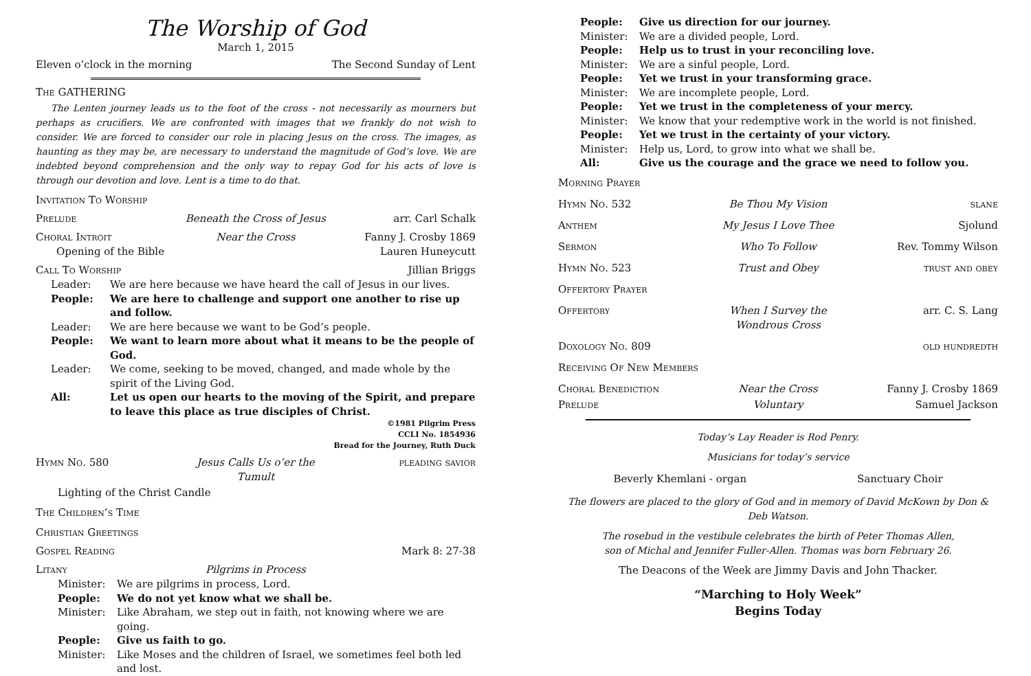The Worship of God
March 1, 2015
Eleven o’clock in the morning The Second Sunday of Lent
The GATHERING
The Lenten journey leads us to the foot of the cross - not necessarily as mourners but perhaps as crucifiers. We are confronted with images that we frankly do not wish to consider. We are forced to consider our role in placing Jesus on the cross. The images, as haunting as they may be, are necessary to understand the magnitude of God’s love. We are indebted beyond comprehension and the only way to repay God for his acts of love is through our devotion and love. Lent is a time to do that.
Invitation To Worship
Prelude Beneath the Cross of Jesus arr. Carl Schalk
Choral Introit Near the Cross Fanny J. Crosby 1869
Opening of the Bible Lauren Huneycutt
Call To Worship Jillian Briggs
Leader: We are here because we have heard the call of Jesus in our lives.
People: We are here to challenge and support one another to rise up and follow.
Leader: We are here because we want to be God’s people.
People: We want to learn more about what it means to be the people of God.
Leader: We come, seeking to be moved, changed, and made whole by the spirit of the Living God.
All: Let us open our hearts to the moving of the Spirit, and prepare to leave this place as true disciples of Christ.
©1981 Pilgrim Press
CCLI No. 1854936
Bread for the Journey, Ruth Duck
Hymn No. 580 Jesus Calls Us o’er the Tumult pleading savior
Lighting of the Christ Candle
The Children’s Time
Christian Greetings
Gospel Reading Mark 8: 27-38
Litany Pilgrims in Process
Minister: We are pilgrims in process, Lord.
People: We do not yet know what we shall be.
Minister: Like Abraham, we step out in faith, not knowing where we are going.
People: Give us faith to go.
Minister: Like Moses and the children of Israel, we sometimes feel both led and lost.
People: Give us direction for our journey.
Minister: We are a divided people, Lord.
People: Help us to trust in your reconciling love.
Minister: We are a sinful people, Lord.
People: Yet we trust in your transforming grace.
Minister: We are incomplete people, Lord.
People: Yet we trust in the completeness of your mercy.
Minister: We know that your redemptive work in the world is not finished.
People: Yet we trust in the certainty of your victory.
Minister: Help us, Lord, to grow into what we shall be.
All: Give us the courage and the grace we need to follow you.
Morning Prayer
Hymn No. 532 Be Thou My Vision slane
Anthem My Jesus I Love Thee Sjolund
Sermon Who To Follow Rev. Tommy Wilson
Hymn No. 523 Trust and Obey trust and obey
Offertory Prayer
Offertory When I Survey the Wondrous Cross arr. C. S. Lang
Doxology No. 809 old hundredth
Receiving Of New Members
Choral Benediction Near the Cross Fanny J. Crosby 1869
Prelude Voluntary Samuel Jackson
Today’s Lay Reader is Rod Penry.
Musicians for today’s service
Beverly Khemlani - organ Sanctuary Choir
The flowers are placed to the glory of God and in memory of David McKown by Don & Deb Watson.
The rosebud in the vestibule celebrates the birth of Peter Thomas Allen,
son of Michal and Jennifer Fuller-Allen. Thomas was born February 26.
The Deacons of the Week are Jimmy Davis and John Thacker.
“Marching to Holy Week”
Begins Today